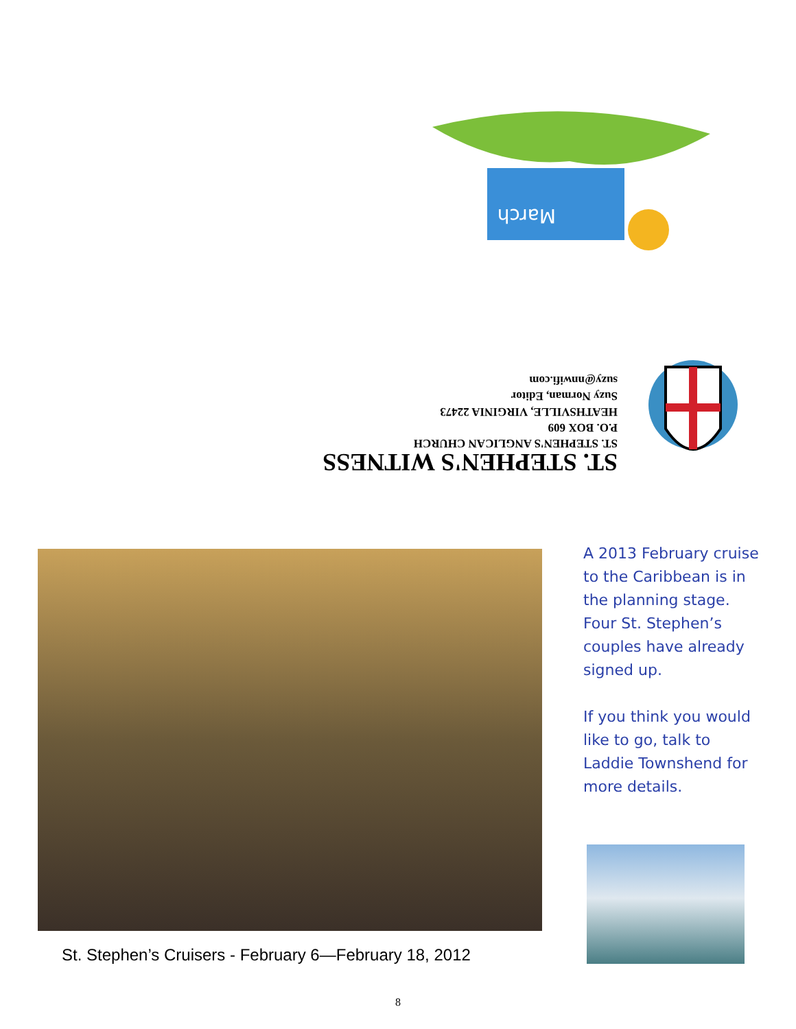March
ST. STEPHEN'S WITNESS
ST. STEPHEN'S ANGLICAN CHURCH
P.O. BOX 609
HEATHSVILLE, VIRGINIA 22473
Suzy Norman, Editor
suzy@nnwifi.com
St. Stephen’s Cruisers - February 6—February 18, 2012
A 2013 February cruise to the Caribbean is in the planning stage. Four St. Stephen’s couples have already signed up.
If you think you would like to go, talk to Laddie Townshend for more details.
8